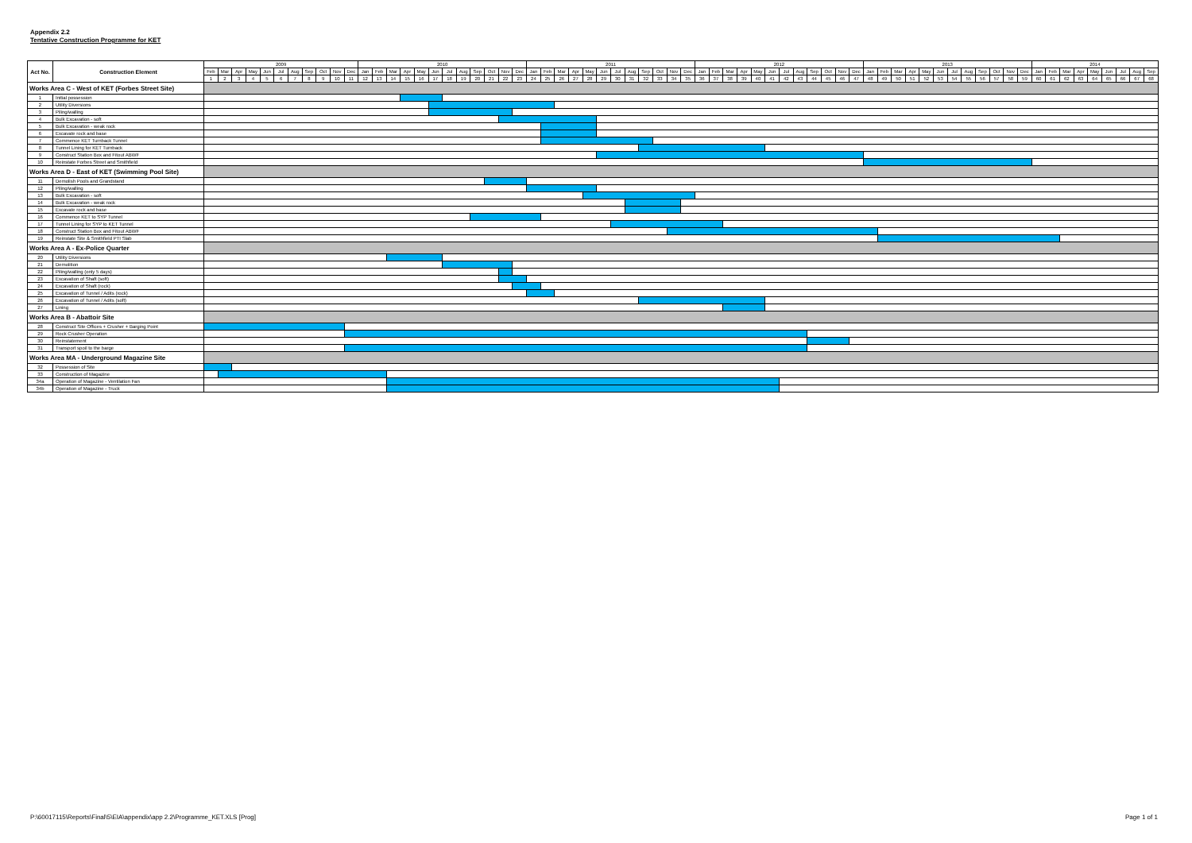Appendix 2.2
Tentative Construction Programme for KET
| Act No. | Construction Element | 2009 | | | | | | | | | | | 2010 | | | | | | | | | | | | 2011 | | | | | | | | | | | | 2012 | | | | | | | | | | | | 2013 | | | | | | | | | | | | 2014 | | | | | | | | |
| --- | --- | --- | --- | --- | --- | --- | --- | --- | --- | --- | --- | --- | --- | --- | --- | --- | --- | --- | --- | --- | --- | --- | --- | --- | --- | --- | --- | --- | --- | --- | --- | --- | --- | --- | --- | --- | --- | --- | --- | --- | --- | --- | --- | --- | --- | --- | --- | --- | --- | --- | --- | --- | --- | --- | --- | --- | --- | --- | --- | --- | --- | --- | --- | --- | --- | --- | --- | --- | --- |
| | | Feb | Mar | Apr | May | Jun | Jul | Aug | Sep | Oct | Nov | Dec | Jan | Feb | Mar | Apr | May | Jun | Jul | Aug | Sep | Oct | Nov | Dec | Jan | Feb | Mar | Apr | May | Jun | Jul | Aug | Sep | Oct | Nov | Dec | Jan | Feb | Mar | Apr | May | Jun | Jul | Aug | Sep | Oct | Nov | Dec | Jan | Feb | Mar | Apr | May | Jun | Jul | Aug | Sep | Oct | Nov | Dec | Jan | Feb | Mar | Apr | May | Jun | Jul | Aug | Sep |
| | | 1 | 2 | 3 | 4 | 5 | 6 | 7 | 8 | 9 | 10 | 11 | 12 | 13 | 14 | 15 | 16 | 17 | 18 | 19 | 20 | 21 | 22 | 23 | 24 | 25 | 26 | 27 | 28 | 29 | 30 | 31 | 32 | 33 | 34 | 35 | 36 | 37 | 38 | 39 | 40 | 41 | 42 | 43 | 44 | 45 | 46 | 47 | 48 | 49 | 50 | 51 | 52 | 53 | 54 | 55 | 56 | 57 | 58 | 59 | 60 | 61 | 62 | 63 | 64 | 65 | 66 | 67 | 68 |
| Works Area C - West of KET (Forbes Street Site) | | | | | | | | | | | | | | | | | | | | | | | | | | | | | | | | | | | | | | | | | | | | | | | | | | | | | | | | | | | | | | | | | | | | | |
| 1 | Initial possession | | | | | | | | | | | | | | | | | | | | | | | | | | | | | | | | | | | | | | | | | | | | | | | | | | | | | | | | | | | | | | | | | | | | |
| 2 | Utility Diversions | | | | | | | | | | | | | | | | | | | | | | | | | | | | | | | | | | | | | | | | | | | | | | | | | | | | | | | | | | | | | | | | | | | | |
| 3 | Piling/walling | | | | | | | | | | | | | | | | | | | | | | | | | | | | | | | | | | | | | | | | | | | | | | | | | | | | | | | | | | | | | | | | | | | | |
| 4 | Bulk Excavation - soft | | | | | | | | | | | | | | | | | | | | | | | | | | | | | | | | | | | | | | | | | | | | | | | | | | | | | | | | | | | | | | | | | | | | |
| 5 | Bulk Excavation - weak rock | | | | | | | | | | | | | | | | | | | | | | | | | | | | | | | | | | | | | | | | | | | | | | | | | | | | | | | | | | | | | | | | | | | | |
| 6 | Excavate rock and base | | | | | | | | | | | | | | | | | | | | | | | | | | | | | | | | | | | | | | | | | | | | | | | | | | | | | | | | | | | | | | | | | | | | |
| 7 | Commence KET Turnback Tunnel | | | | | | | | | | | | | | | | | | | | | | | | | | | | | | | | | | | | | | | | | | | | | | | | | | | | | | | | | | | | | | | | | | | | |
| 8 | Tunnel Lining for KET Turnback | | | | | | | | | | | | | | | | | | | | | | | | | | | | | | | | | | | | | | | | | | | | | | | | | | | | | | | | | | | | | | | | | | | | |
| 9 | Construct Station Box and Fitout ABWF | | | | | | | | | | | | | | | | | | | | | | | | | | | | | | | | | | | | | | | | | | | | | | | | | | | | | | | | | | | | | | | | | | | | |
| 10 | Reinstate Forbes Street and Smithfield | | | | | | | | | | | | | | | | | | | | | | | | | | | | | | | | | | | | | | | | | | | | | | | | | | | | | | | | | | | | | | | | | | | | |
| Works Area D - East of KET (Swimming Pool Site) | | | | | | | | | | | | | | | | | | | | | | | | | | | | | | | | | | | | | | | | | | | | | | | | | | | | | | | | | | | | | | | | | | | | | |
| 11 | Demolish Pools and Grandstand | | | | | | | | | | | | | | | | | | | | | | | | | | | | | | | | | | | | | | | | | | | | | | | | | | | | | | | | | | | | | | | | | | | | |
| 12 | Piling/walling | | | | | | | | | | | | | | | | | | | | | | | | | | | | | | | | | | | | | | | | | | | | | | | | | | | | | | | | | | | | | | | | | | | | |
| 13 | Bulk Excavation - soft | | | | | | | | | | | | | | | | | | | | | | | | | | | | | | | | | | | | | | | | | | | | | | | | | | | | | | | | | | | | | | | | | | | | |
| 14 | Bulk Excavation - weak rock | | | | | | | | | | | | | | | | | | | | | | | | | | | | | | | | | | | | | | | | | | | | | | | | | | | | | | | | | | | | | | | | | | | | |
| 15 | Excavate rock and base | | | | | | | | | | | | | | | | | | | | | | | | | | | | | | | | | | | | | | | | | | | | | | | | | | | | | | | | | | | | | | | | | | | | |
| 16 | Commence KET to SYP Tunnel | | | | | | | | | | | | | | | | | | | | | | | | | | | | | | | | | | | | | | | | | | | | | | | | | | | | | | | | | | | | | | | | | | | | |
| 17 | Tunnel Lining for SYP to KET Tunnel | | | | | | | | | | | | | | | | | | | | | | | | | | | | | | | | | | | | | | | | | | | | | | | | | | | | | | | | | | | | | | | | | | | | |
| 18 | Construct Station Box and Fitout ABWF | | | | | | | | | | | | | | | | | | | | | | | | | | | | | | | | | | | | | | | | | | | | | | | | | | | | | | | | | | | | | | | | | | | | |
| 19 | Reinstate Site & Smithfield PTI Slab | | | | | | | | | | | | | | | | | | | | | | | | | | | | | | | | | | | | | | | | | | | | | | | | | | | | | | | | | | | | | | | | | | | | |
| Works Area A - Ex-Police Quarter | | | | | | | | | | | | | | | | | | | | | | | | | | | | | | | | | | | | | | | | | | | | | | | | | | | | | | | | | | | | | | | | | | | | | |
| 20 | Utility Diversions | | | | | | | | | | | | | | | | | | | | | | | | | | | | | | | | | | | | | | | | | | | | | | | | | | | | | | | | | | | | | | | | | | | | |
| 21 | Demolition | | | | | | | | | | | | | | | | | | | | | | | | | | | | | | | | | | | | | | | | | | | | | | | | | | | | | | | | | | | | | | | | | | | | |
| 22 | Piling/walling (only 5 days) | | | | | | | | | | | | | | | | | | | | | | | | | | | | | | | | | | | | | | | | | | | | | | | | | | | | | | | | | | | | | | | | | | | | |
| 23 | Excavation of Shaft (soft) | | | | | | | | | | | | | | | | | | | | | | | | | | | | | | | | | | | | | | | | | | | | | | | | | | | | | | | | | | | | | | | | | | | | |
| 24 | Excavation of Shaft (rock) | | | | | | | | | | | | | | | | | | | | | | | | | | | | | | | | | | | | | | | | | | | | | | | | | | | | | | | | | | | | | | | | | | | | |
| 25 | Excavation of Tunnel / Adits (rock) | | | | | | | | | | | | | | | | | | | | | | | | | | | | | | | | | | | | | | | | | | | | | | | | | | | | | | | | | | | | | | | | | | | | |
| 26 | Excavation of Tunnel / Adits (soft) | | | | | | | | | | | | | | | | | | | | | | | | | | | | | | | | | | | | | | | | | | | | | | | | | | | | | | | | | | | | | | | | | | | | |
| 27 | Lining | | | | | | | | | | | | | | | | | | | | | | | | | | | | | | | | | | | | | | | | | | | | | | | | | | | | | | | | | | | | | | | | | | | | |
| Works Area B - Abattoir Site | | | | | | | | | | | | | | | | | | | | | | | | | | | | | | | | | | | | | | | | | | | | | | | | | | | | | | | | | | | | | | | | | | | | | |
| 28 | Construct Site Offices + Crusher + Barging Point | | | | | | | | | | | | | | | | | | | | | | | | | | | | | | | | | | | | | | | | | | | | | | | | | | | | | | | | | | | | | | | | | | | | |
| 29 | Rock Crusher Operation | | | | | | | | | | | | | | | | | | | | | | | | | | | | | | | | | | | | | | | | | | | | | | | | | | | | | | | | | | | | | | | | | | | | |
| 30 | Reinstatement | | | | | | | | | | | | | | | | | | | | | | | | | | | | | | | | | | | | | | | | | | | | | | | | | | | | | | | | | | | | | | | | | | | | |
| 31 | Transport spoil to the barge | | | | | | | | | | | | | | | | | | | | | | | | | | | | | | | | | | | | | | | | | | | | | | | | | | | | | | | | | | | | | | | | | | | | |
| Works Area MA - Underground Magazine Site | | | | | | | | | | | | | | | | | | | | | | | | | | | | | | | | | | | | | | | | | | | | | | | | | | | | | | | | | | | | | | | | | | | | | |
| 32 | Possession of Site | | | | | | | | | | | | | | | | | | | | | | | | | | | | | | | | | | | | | | | | | | | | | | | | | | | | | | | | | | | | | | | | | | | | |
| 33 | Construction of Magazine | | | | | | | | | | | | | | | | | | | | | | | | | | | | | | | | | | | | | | | | | | | | | | | | | | | | | | | | | | | | | | | | | | | | |
| 34a | Operation of Magazine - Ventilation Fan | | | | | | | | | | | | | | | | | | | | | | | | | | | | | | | | | | | | | | | | | | | | | | | | | | | | | | | | | | | | | | | | | | | | |
| 34b | Operation of Magazine - Truck | | | | | | | | | | | | | | | | | | | | | | | | | | | | | | | | | | | | | | | | | | | | | | | | | | | | | | | | | | | | | | | | | | | | |
P:\60017115\Reports\Final\5\EIA\appendix\app 2.2\Programme_KET.XLS [Prog]
Page 1 of 1